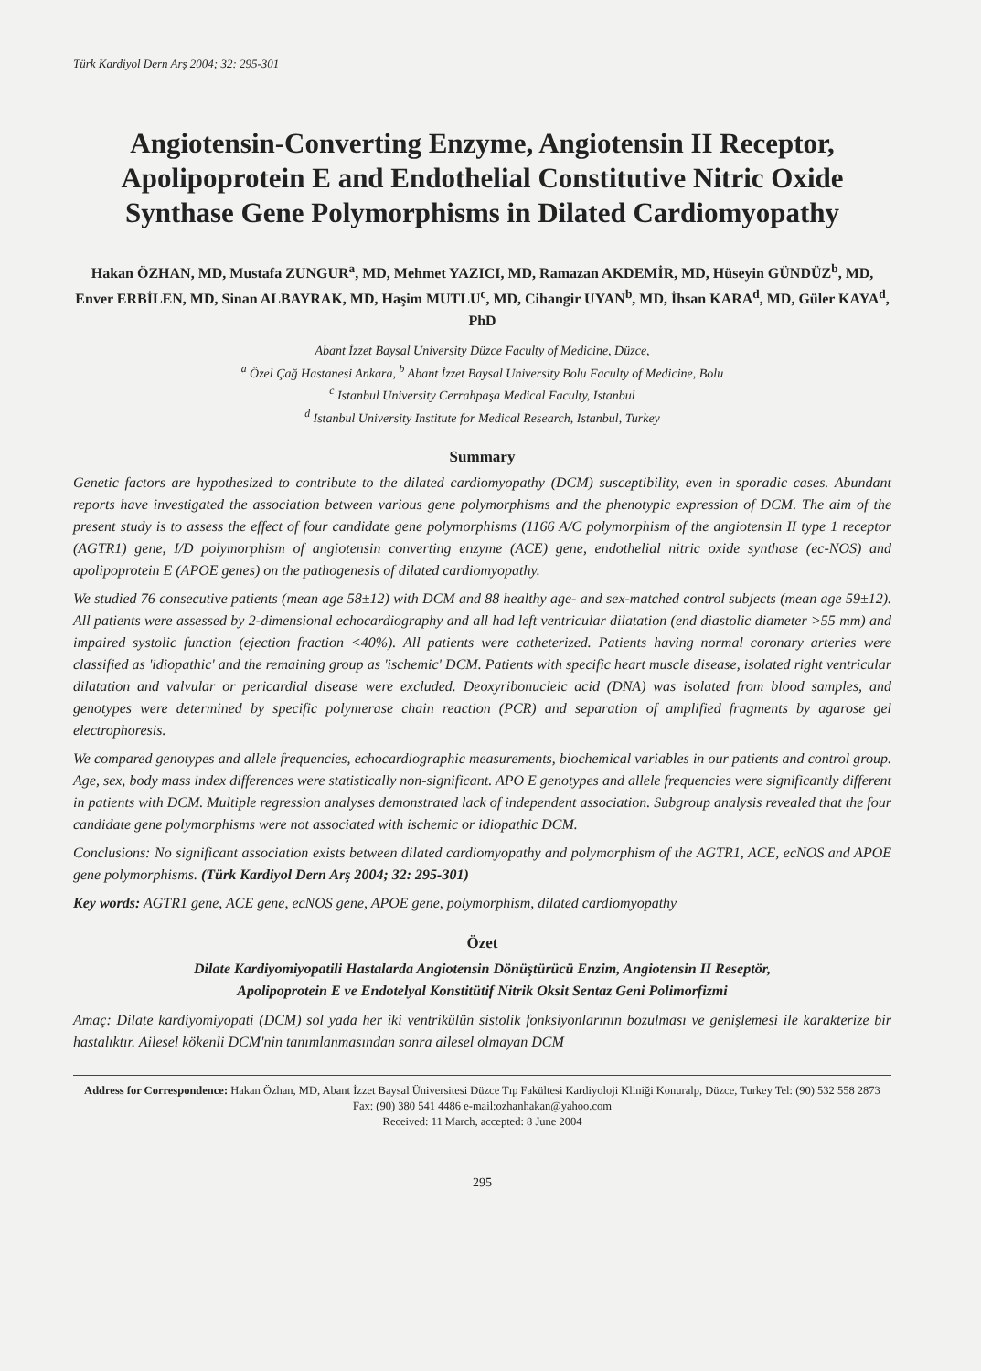Türk Kardiyol Dern Arş 2004; 32: 295-301
Angiotensin-Converting Enzyme, Angiotensin II Receptor, Apolipoprotein E and Endothelial Constitutive Nitric Oxide Synthase Gene Polymorphisms in Dilated Cardiomyopathy
Hakan ÖZHAN, MD, Mustafa ZUNGUR<sup>a</sup>, MD, Mehmet YAZICI, MD, Ramazan AKDEMİR, MD, Hüseyin GÜNDÜZ<sup>b</sup>, MD, Enver ERBİLEN, MD, Sinan ALBAYRAK, MD, Haşim MUTLU<sup>c</sup>, MD, Cihangir UYAN<sup>b</sup>, MD, İhsan KARA<sup>d</sup>, MD, Güler KAYA<sup>d</sup>, PhD
Abant İzzet Baysal University Düzce Faculty of Medicine, Düzce,
<sup>a</sup> Özel Çağ Hastanesi Ankara, <sup>b</sup> Abant İzzet Baysal University Bolu Faculty of Medicine, Bolu
<sup>c</sup> Istanbul University Cerrahpaşa Medical Faculty, Istanbul
<sup>d</sup> Istanbul University Institute for Medical Research, Istanbul, Turkey
Summary
Genetic factors are hypothesized to contribute to the dilated cardiomyopathy (DCM) susceptibility, even in sporadic cases. Abundant reports have investigated the association between various gene polymorphisms and the phenotypic expression of DCM. The aim of the present study is to assess the effect of four candidate gene polymorphisms (1166 A/C polymorphism of the angiotensin II type 1 receptor (AGTR1) gene, I/D polymorphism of angiotensin converting enzyme (ACE) gene, endothelial nitric oxide synthase (ec-NOS) and apolipoprotein E (APOE genes) on the pathogenesis of dilated cardiomyopathy.
We studied 76 consecutive patients (mean age 58±12) with DCM and 88 healthy age- and sex-matched control subjects (mean age 59±12). All patients were assessed by 2-dimensional echocardiography and all had left ventricular dilatation (end diastolic diameter >55 mm) and impaired systolic function (ejection fraction <40%). All patients were catheterized. Patients having normal coronary arteries were classified as 'idiopathic' and the remaining group as 'ischemic' DCM. Patients with specific heart muscle disease, isolated right ventricular dilatation and valvular or pericardial disease were excluded. Deoxyribonucleic acid (DNA) was isolated from blood samples, and genotypes were determined by specific polymerase chain reaction (PCR) and separation of amplified fragments by agarose gel electrophoresis.
We compared genotypes and allele frequencies, echocardiographic measurements, biochemical variables in our patients and control group. Age, sex, body mass index differences were statistically non-significant. APO E genotypes and allele frequencies were significantly different in patients with DCM. Multiple regression analyses demonstrated lack of independent association. Subgroup analysis revealed that the four candidate gene polymorphisms were not associated with ischemic or idiopathic DCM.
Conclusions: No significant association exists between dilated cardiomyopathy and polymorphism of the AGTR1, ACE, ecNOS and APOE gene polymorphisms. (Türk Kardiyol Dern Arş 2004; 32: 295-301)
Key words: AGTR1 gene, ACE gene, ecNOS gene, APOE gene, polymorphism, dilated cardiomyopathy
Özet
Dilate Kardiyomiyopatili Hastalarda Angiotensin Dönüştürücü Enzim, Angiotensin II Reseptör,
Apolipoprotein E ve Endotelyal Konstitütif Nitrik Oksit Sentaz Geni Polimorfizmi
Amaç: Dilate kardiyomiyopati (DCM) sol yada her iki ventrikülün sistolik fonksiyonlarının bozulması ve genişlemesi ile karakterize bir hastalıktır. Ailesel kökenli DCM'nin tanımlanmasından sonra ailesel olmayan DCM
Address for Correspondence: Hakan Özhan, MD, Abant İzzet Baysal Üniversitesi Düzce Tıp Fakültesi Kardiyoloji Kliniği Konuralp, Düzce, Turkey Tel: (90) 532 558 2873 Fax: (90) 380 541 4486 e-mail:ozhanhakan@yahoo.com
Received: 11 March, accepted: 8 June 2004
295